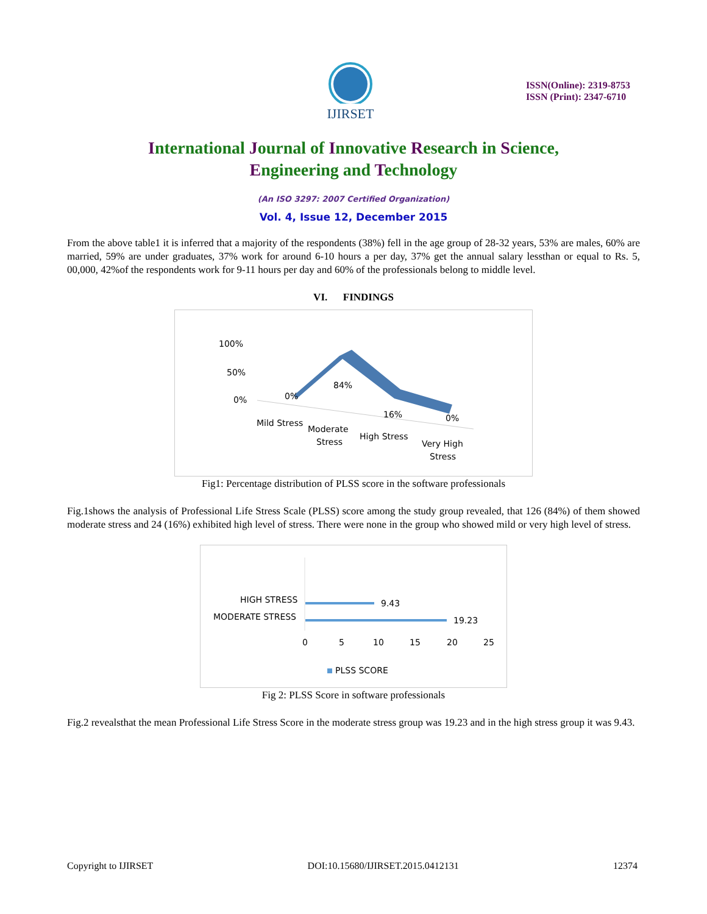IJIRSET
ISSN(Online): 2319-8753
ISSN (Print): 2347-6710
International Journal of Innovative Research in Science,
Engineering and Technology
(An ISO 3297: 2007 Certified Organization)
Vol. 4, Issue 12, December 2015
From the above table1 it is inferred that a majority of the respondents (38%) fell in the age group of 28-32 years, 53% are males, 60% are married, 59% are under graduates, 37% work for around 6-10 hours a per day, 37% get the annual salary lessthan or equal to Rs. 5, 00,000, 42%of the respondents work for 9-11 hours per day and 60% of the professionals belong to middle level.
VI. FINDINGS
100%
50%
0%
0%
84%
16%
0%
Mild Stress
Moderate
Stress
High Stress
Very High
Stress
Fig1: Percentage distribution of PLSS score in the software professionals
Fig.1shows the analysis of Professional Life Stress Scale (PLSS) score among the study group revealed, that 126 (84%) of them showed moderate stress and 24 (16%) exhibited high level of stress. There were none in the group who showed mild or very high level of stress.
HIGH STRESS
MODERATE STRESS
9.43
19.23
0
5
10
15
20
25
PLSS SCORE
Fig 2: PLSS Score in software professionals
Fig.2 revealsthat the mean Professional Life Stress Score in the moderate stress group was 19.23 and in the high stress group it was 9.43.
Copyright to IJIRSET DOI:10.15680/IJIRSET.2015.0412131 12374